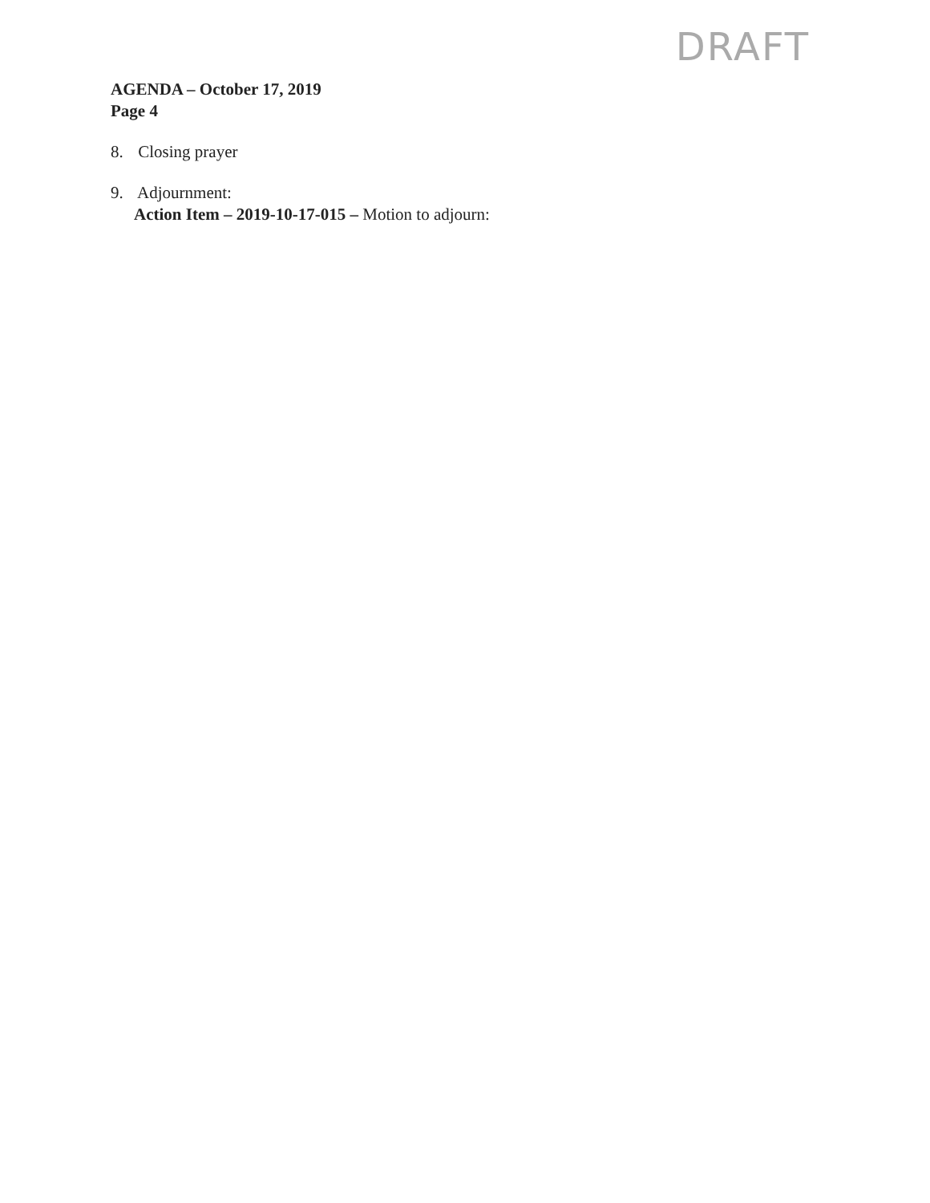DRAFT
AGENDA – October 17, 2019
Page 4
8. Closing prayer
9. Adjournment:
Action Item – 2019-10-17-015 – Motion to adjourn: